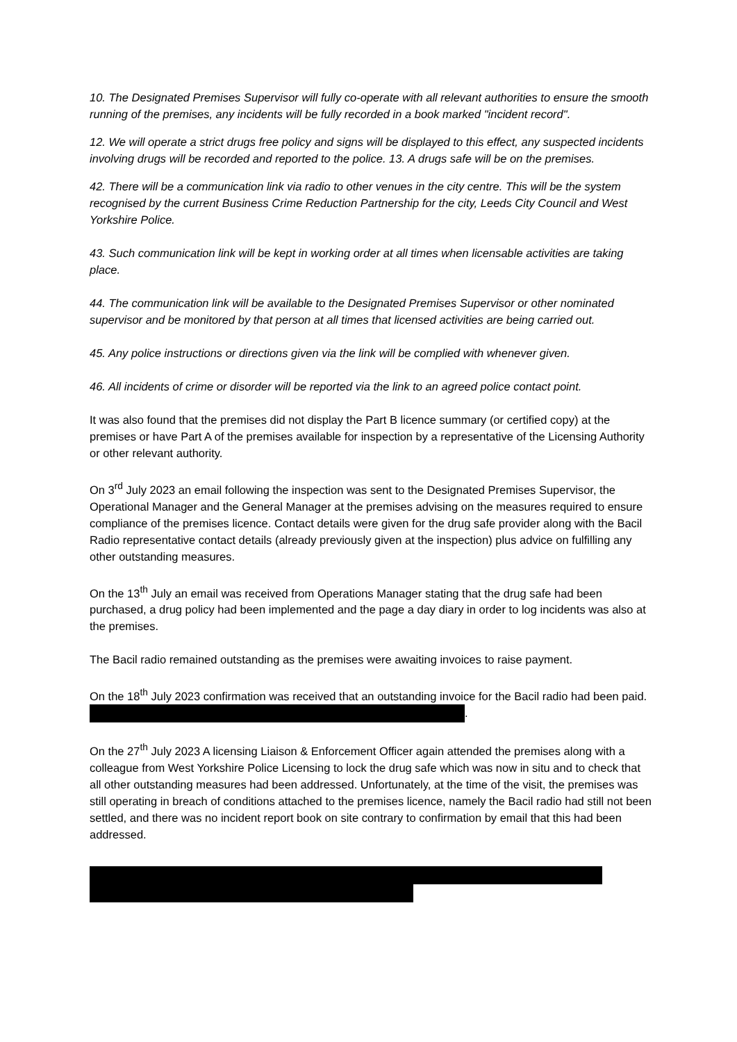10. The Designated Premises Supervisor will fully co-operate with all relevant authorities to ensure the smooth running of the premises, any incidents will be fully recorded in a book marked "incident record".
12. We will operate a strict drugs free policy and signs will be displayed to this effect, any suspected incidents involving drugs will be recorded and reported to the police. 13. A drugs safe will be on the premises.
42. There will be a communication link via radio to other venues in the city centre. This will be the system recognised by the current Business Crime Reduction Partnership for the city, Leeds City Council and West Yorkshire Police.
43. Such communication link will be kept in working order at all times when licensable activities are taking place.
44. The communication link will be available to the Designated Premises Supervisor or other nominated supervisor and be monitored by that person at all times that licensed activities are being carried out.
45. Any police instructions or directions given via the link will be complied with whenever given.
46. All incidents of crime or disorder will be reported via the link to an agreed police contact point.
It was also found that the premises did not display the Part B licence summary (or certified copy) at the premises or have Part A of the premises available for inspection by a representative of the Licensing Authority or other relevant authority.
On 3<sup>rd</sup> July 2023 an email following the inspection was sent to the Designated Premises Supervisor, the Operational Manager and the General Manager at the premises advising on the measures required to ensure compliance of the premises licence. Contact details were given for the drug safe provider along with the Bacil Radio representative contact details (already previously given at the inspection) plus advice on fulfilling any other outstanding measures.
On the 13<sup>th</sup> July an email was received from Operations Manager stating that the drug safe had been purchased, a drug policy had been implemented and the page a day diary in order to log incidents was also at the premises.
The Bacil radio remained outstanding as the premises were awaiting invoices to raise payment.
On the 18<sup>th</sup> July 2023 confirmation was received that an outstanding invoice for the Bacil radio had been paid. .
On the 27<sup>th</sup> July 2023 A licensing Liaison & Enforcement Officer again attended the premises along with a colleague from West Yorkshire Police Licensing to lock the drug safe which was now in situ and to check that all other outstanding measures had been addressed. Unfortunately, at the time of the visit, the premises was still operating in breach of conditions attached to the premises licence, namely the Bacil radio had still not been settled, and there was no incident report book on site contrary to confirmation by email that this had been addressed.